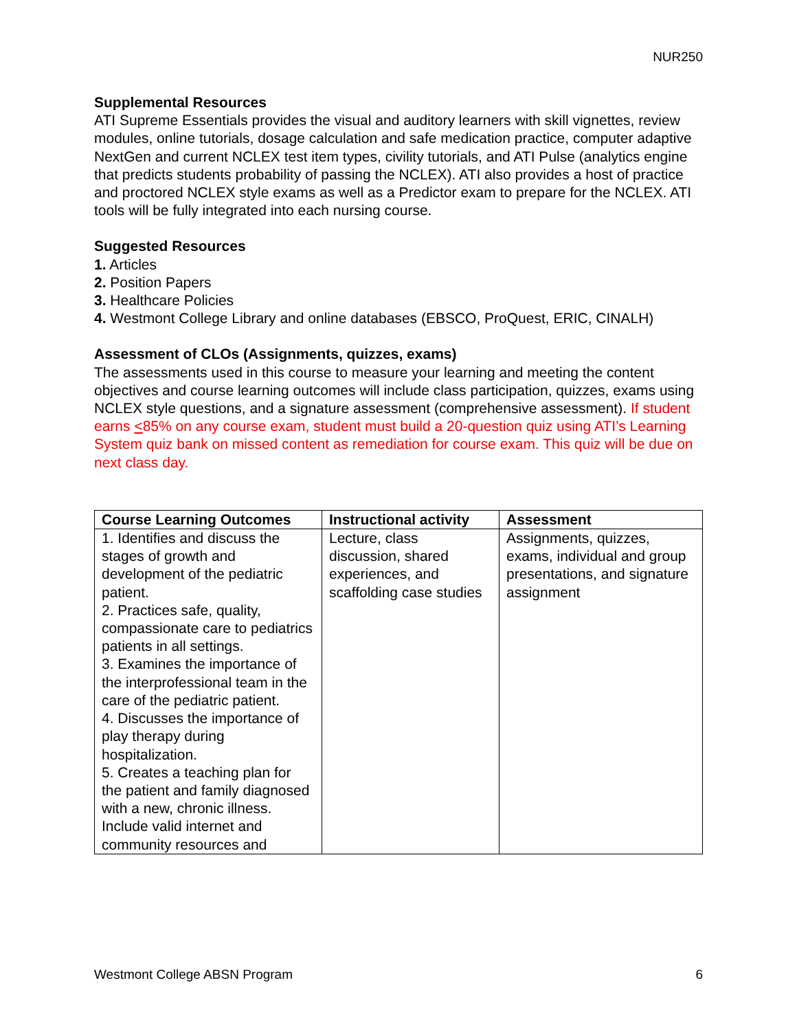NUR250
Supplemental Resources
ATI Supreme Essentials provides the visual and auditory learners with skill vignettes, review modules, online tutorials, dosage calculation and safe medication practice, computer adaptive NextGen and current NCLEX test item types, civility tutorials, and ATI Pulse (analytics engine that predicts students probability of passing the NCLEX). ATI also provides a host of practice and proctored NCLEX style exams as well as a Predictor exam to prepare for the NCLEX. ATI tools will be fully integrated into each nursing course.
Suggested Resources
1. Articles
2. Position Papers
3. Healthcare Policies
4. Westmont College Library and online databases (EBSCO, ProQuest, ERIC, CINALH)
Assessment of CLOs (Assignments, quizzes, exams)
The assessments used in this course to measure your learning and meeting the content objectives and course learning outcomes will include class participation, quizzes, exams using NCLEX style questions, and a signature assessment (comprehensive assessment). If student earns <85% on any course exam, student must build a 20-question quiz using ATI’s Learning System quiz bank on missed content as remediation for course exam. This quiz will be due on next class day.
| Course Learning Outcomes | Instructional activity | Assessment |
| --- | --- | --- |
| 1. Identifies and discuss the stages of growth and development of the pediatric patient. 2. Practices safe, quality, compassionate care to pediatrics patients in all settings. 3. Examines the importance of the interprofessional team in the care of the pediatric patient. 4. Discusses the importance of play therapy during hospitalization. 5. Creates a teaching plan for the patient and family diagnosed with a new, chronic illness. Include valid internet and community resources and | Lecture, class discussion, shared experiences, and scaffolding case studies | Assignments, quizzes, exams, individual and group presentations, and signature assignment |
Westmont College ABSN Program 6